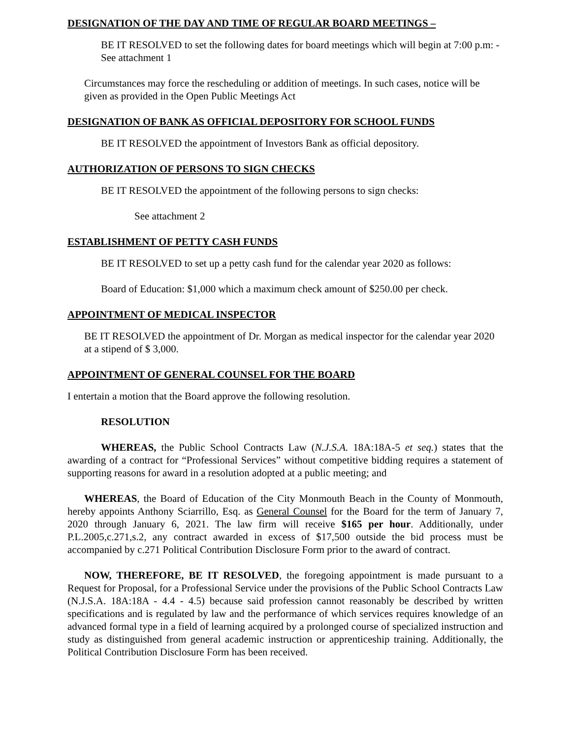DESIGNATION OF THE DAY AND TIME OF REGULAR BOARD MEETINGS –
BE IT RESOLVED to set the following dates for board meetings which will begin at 7:00 p.m: - See attachment 1
Circumstances may force the rescheduling or addition of meetings. In such cases, notice will be given as provided in the Open Public Meetings Act
DESIGNATION OF BANK AS OFFICIAL DEPOSITORY FOR SCHOOL FUNDS
BE IT RESOLVED the appointment of Investors Bank as official depository.
AUTHORIZATION OF PERSONS TO SIGN CHECKS
BE IT RESOLVED the appointment of the following persons to sign checks:
See attachment 2
ESTABLISHMENT OF PETTY CASH FUNDS
BE IT RESOLVED to set up a petty cash fund for the calendar year 2020 as follows:
Board of Education: $1,000 which a maximum check amount of $250.00 per check.
APPOINTMENT OF MEDICAL INSPECTOR
BE IT RESOLVED the appointment of Dr. Morgan as medical inspector for the calendar year 2020 at a stipend of $ 3,000.
APPOINTMENT OF GENERAL COUNSEL FOR THE BOARD
I entertain a motion that the Board approve the following resolution.
RESOLUTION
WHEREAS, the Public School Contracts Law (N.J.S.A. 18A:18A-5 et seq.) states that the awarding of a contract for “Professional Services” without competitive bidding requires a statement of supporting reasons for award in a resolution adopted at a public meeting; and
WHEREAS, the Board of Education of the City Monmouth Beach in the County of Monmouth, hereby appoints Anthony Sciarrillo, Esq. as General Counsel for the Board for the term of January 7, 2020 through January 6, 2021. The law firm will receive $165 per hour. Additionally, under P.L.2005,c.271,s.2, any contract awarded in excess of $17,500 outside the bid process must be accompanied by c.271 Political Contribution Disclosure Form prior to the award of contract.
NOW, THEREFORE, BE IT RESOLVED, the foregoing appointment is made pursuant to a Request for Proposal, for a Professional Service under the provisions of the Public School Contracts Law (N.J.S.A. 18A:18A - 4.4 - 4.5) because said profession cannot reasonably be described by written specifications and is regulated by law and the performance of which services requires knowledge of an advanced formal type in a field of learning acquired by a prolonged course of specialized instruction and study as distinguished from general academic instruction or apprenticeship training. Additionally, the Political Contribution Disclosure Form has been received.